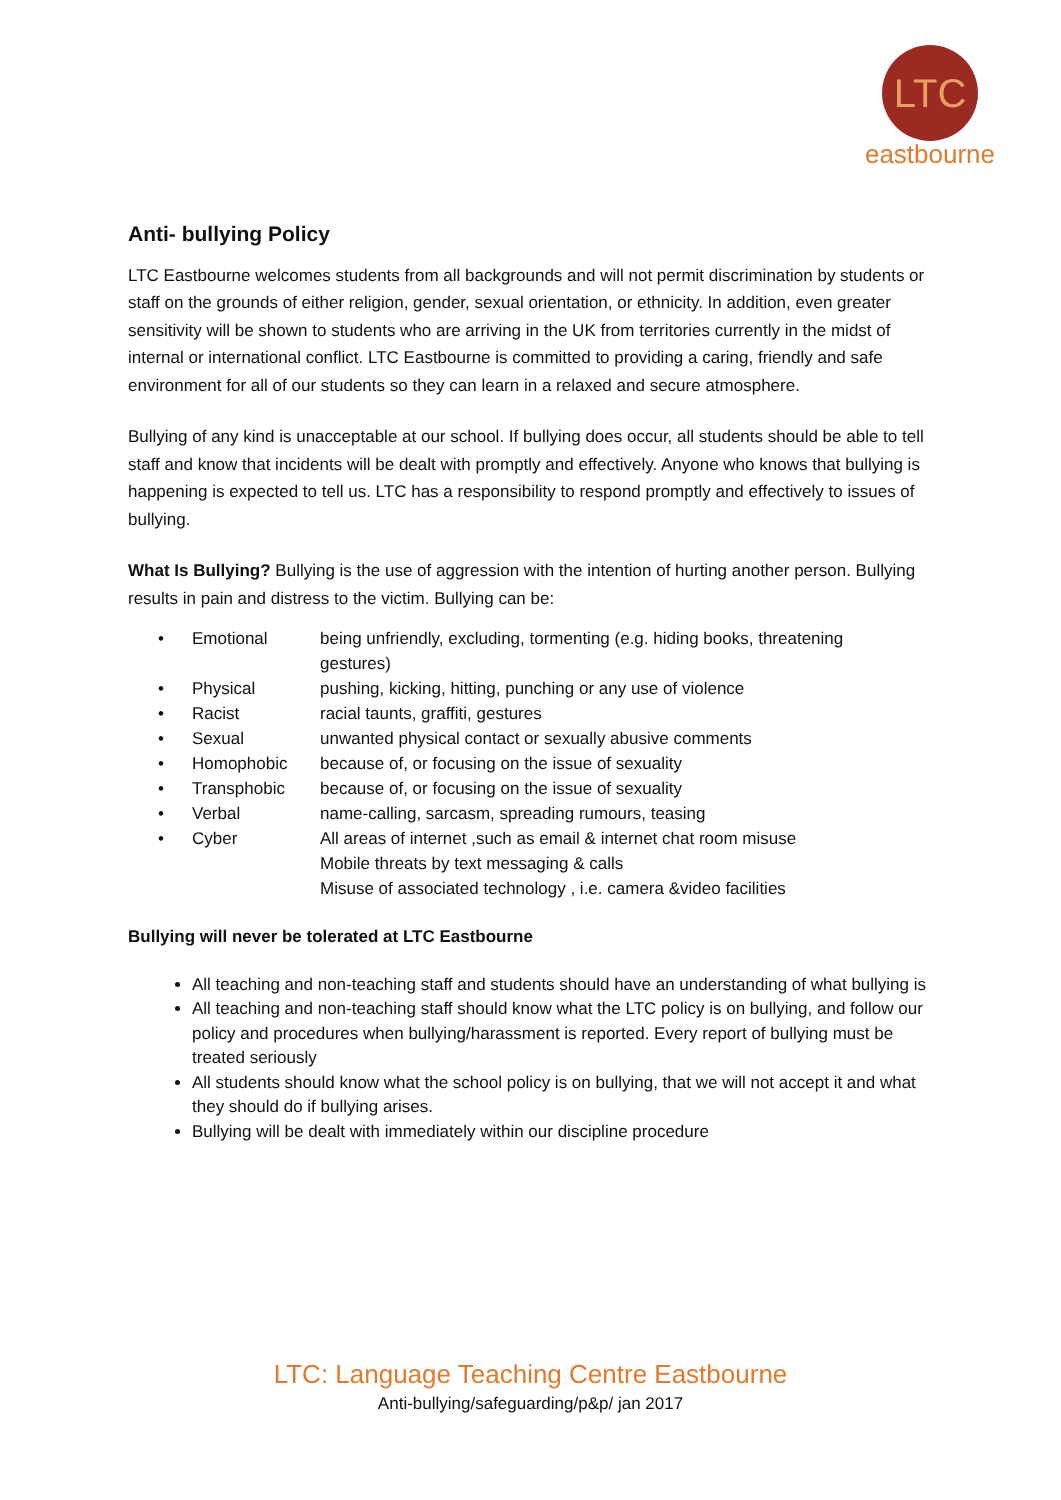LTC
eastbourne
Anti- bullying Policy
LTC Eastbourne welcomes students from all backgrounds and will not permit discrimination by students or staff on the grounds of either religion, gender, sexual orientation, or ethnicity. In addition, even greater sensitivity will be shown to students who are arriving in the UK from territories currently in the midst of internal or international conflict. LTC Eastbourne is committed to providing a caring, friendly and safe environment for all of our students so they can learn in a relaxed and secure atmosphere.
Bullying of any kind is unacceptable at our school. If bullying does occur, all students should be able to tell staff and know that incidents will be dealt with promptly and effectively. Anyone who knows that bullying is happening is expected to tell us. LTC has a responsibility to respond promptly and effectively to issues of bullying.
What Is Bullying? Bullying is the use of aggression with the intention of hurting another person. Bullying results in pain and distress to the victim. Bullying can be:
| • | Emotional | being unfriendly, excluding, tormenting (e.g. hiding books, threatening gestures) |
| • | Physical | pushing, kicking, hitting, punching or any use of violence |
| • | Racist | racial taunts, graffiti, gestures |
| • | Sexual | unwanted physical contact or sexually abusive comments |
| • | Homophobic | because of, or focusing on the issue of sexuality |
| • | Transphobic | because of, or focusing on the issue of sexuality |
| • | Verbal | name-calling, sarcasm, spreading rumours, teasing |
| • | Cyber | All areas of internet ,such as email & internet chat room misuse Mobile threats by text messaging & calls Misuse of associated technology , i.e. camera &video facilities |
Bullying will never be tolerated at LTC Eastbourne
All teaching and non-teaching staff and students should have an understanding of what bullying is
All teaching and non-teaching staff should know what the LTC policy is on bullying, and follow our policy and procedures when bullying/harassment is reported. Every report of bullying must be treated seriously
All students should know what the school policy is on bullying, that we will not accept it and what they should do if bullying arises.
Bullying will be dealt with immediately within our discipline procedure
LTC: Language Teaching Centre Eastbourne
Anti-bullying/safeguarding/p&p/ jan 2017